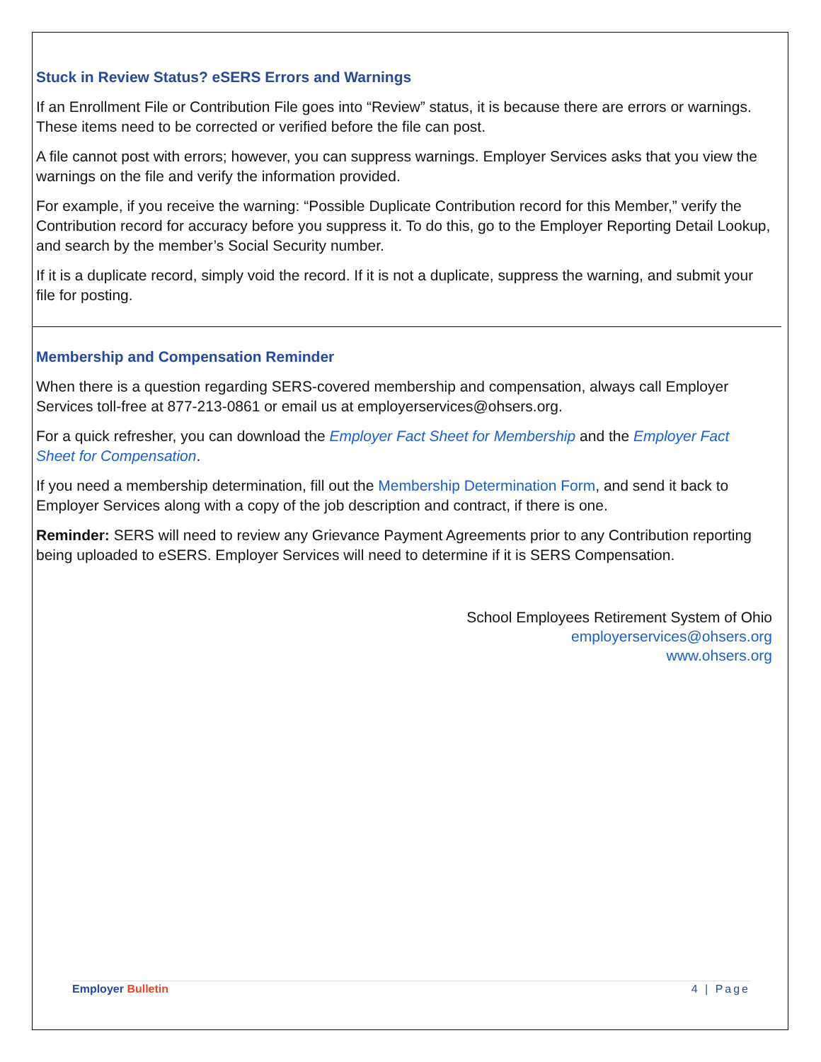Stuck in Review Status? eSERS Errors and Warnings
If an Enrollment File or Contribution File goes into “Review” status, it is because there are errors or warnings. These items need to be corrected or verified before the file can post.
A file cannot post with errors; however, you can suppress warnings. Employer Services asks that you view the warnings on the file and verify the information provided.
For example, if you receive the warning: “Possible Duplicate Contribution record for this Member,” verify the Contribution record for accuracy before you suppress it. To do this, go to the Employer Reporting Detail Lookup, and search by the member’s Social Security number.
If it is a duplicate record, simply void the record. If it is not a duplicate, suppress the warning, and submit your file for posting.
Membership and Compensation Reminder
When there is a question regarding SERS-covered membership and compensation, always call Employer Services toll-free at 877-213-0861 or email us at employerservices@ohsers.org.
For a quick refresher, you can download the Employer Fact Sheet for Membership and the Employer Fact Sheet for Compensation.
If you need a membership determination, fill out the Membership Determination Form, and send it back to Employer Services along with a copy of the job description and contract, if there is one.
Reminder: SERS will need to review any Grievance Payment Agreements prior to any Contribution reporting being uploaded to eSERS. Employer Services will need to determine if it is SERS Compensation.
School Employees Retirement System of Ohio
employerservices@ohsers.org
www.ohsers.org
Employer Bulletin 4 | Page